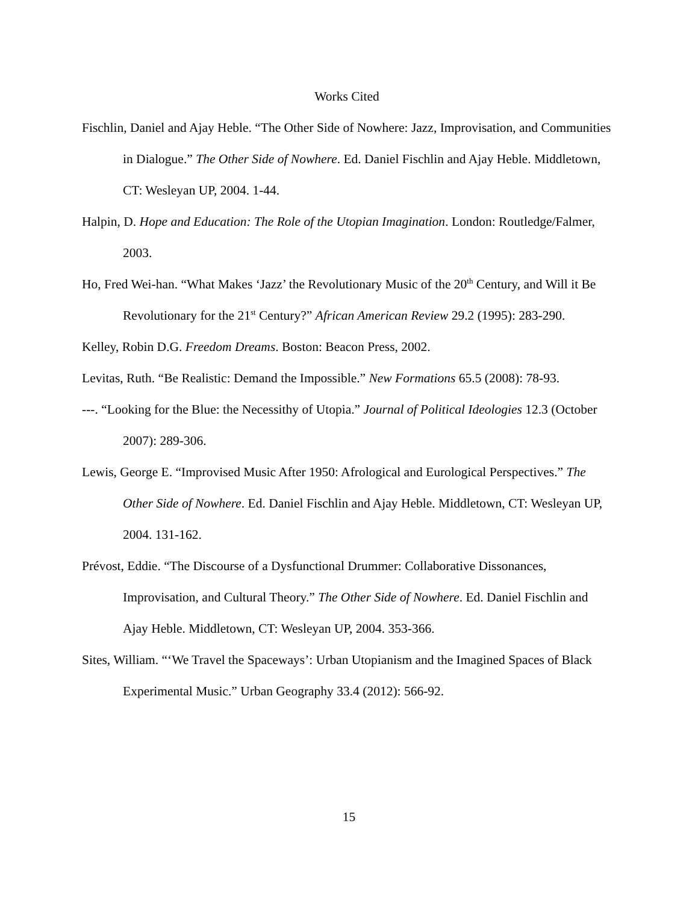Works Cited
Fischlin, Daniel and Ajay Heble. “The Other Side of Nowhere: Jazz, Improvisation, and Communities in Dialogue.” The Other Side of Nowhere. Ed. Daniel Fischlin and Ajay Heble. Middletown, CT: Wesleyan UP, 2004. 1-44.
Halpin, D. Hope and Education: The Role of the Utopian Imagination. London: Routledge/Falmer, 2003.
Ho, Fred Wei-han. “What Makes ‘Jazz’ the Revolutionary Music of the 20<sup>th</sup> Century, and Will it Be Revolutionary for the 21<sup>st</sup> Century?” African American Review 29.2 (1995): 283-290.
Kelley, Robin D.G. Freedom Dreams. Boston: Beacon Press, 2002.
Levitas, Ruth. “Be Realistic: Demand the Impossible.” New Formations 65.5 (2008): 78-93.
---. “Looking for the Blue: the Necessithy of Utopia.” Journal of Political Ideologies 12.3 (October 2007): 289-306.
Lewis, George E. “Improvised Music After 1950: Afrological and Eurological Perspectives.” The Other Side of Nowhere. Ed. Daniel Fischlin and Ajay Heble. Middletown, CT: Wesleyan UP, 2004. 131-162.
Prévost, Eddie. “The Discourse of a Dysfunctional Drummer: Collaborative Dissonances, Improvisation, and Cultural Theory.” The Other Side of Nowhere. Ed. Daniel Fischlin and Ajay Heble. Middletown, CT: Wesleyan UP, 2004. 353-366.
Sites, William. “‘We Travel the Spaceways’: Urban Utopianism and the Imagined Spaces of Black Experimental Music.” Urban Geography 33.4 (2012): 566-92.
15